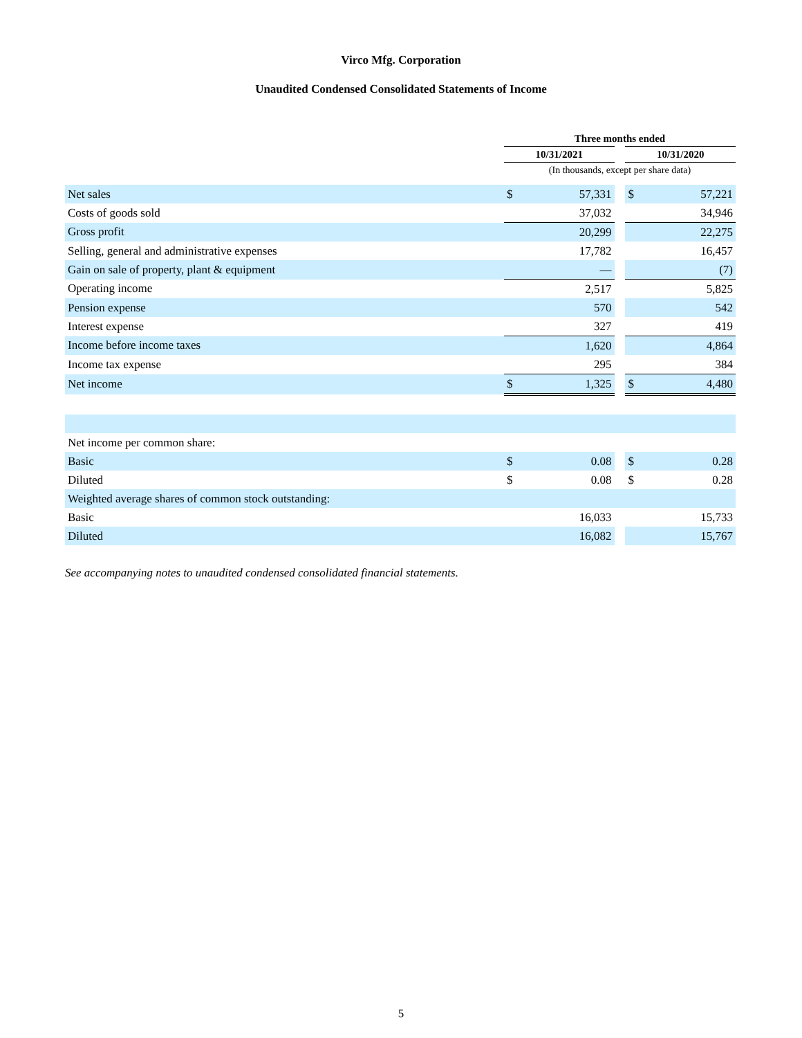Virco Mfg. Corporation
Unaudited Condensed Consolidated Statements of Income
| | Three months ended | | | | |
| --- | --- | --- | --- | --- | --- |
| | 10/31/2021 | | | 10/31/2020 | |
| | (In thousands, except per share data) | | | | |
| Net sales | $ | 57,331 | | $ | 57,221 |
| Costs of goods sold | | 37,032 | | | 34,946 |
| Gross profit | | 20,299 | | | 22,275 |
| Selling, general and administrative expenses | | 17,782 | | | 16,457 |
| Gain on sale of property, plant & equipment | | — | | | (7) |
| Operating income | | 2,517 | | | 5,825 |
| Pension expense | | 570 | | | 542 |
| Interest expense | | 327 | | | 419 |
| Income before income taxes | | 1,620 | | | 4,864 |
| Income tax expense | | 295 | | | 384 |
| Net income | $ | 1,325 | | $ | 4,480 |
| Net income per common share: | | | | | |
| Basic | $ | 0.08 | | $ | 0.28 |
| Diluted | $ | 0.08 | | $ | 0.28 |
| Weighted average shares of common stock outstanding: | | | | | |
| Basic | | 16,033 | | | 15,733 |
| Diluted | | 16,082 | | | 15,767 |
See accompanying notes to unaudited condensed consolidated financial statements.
5